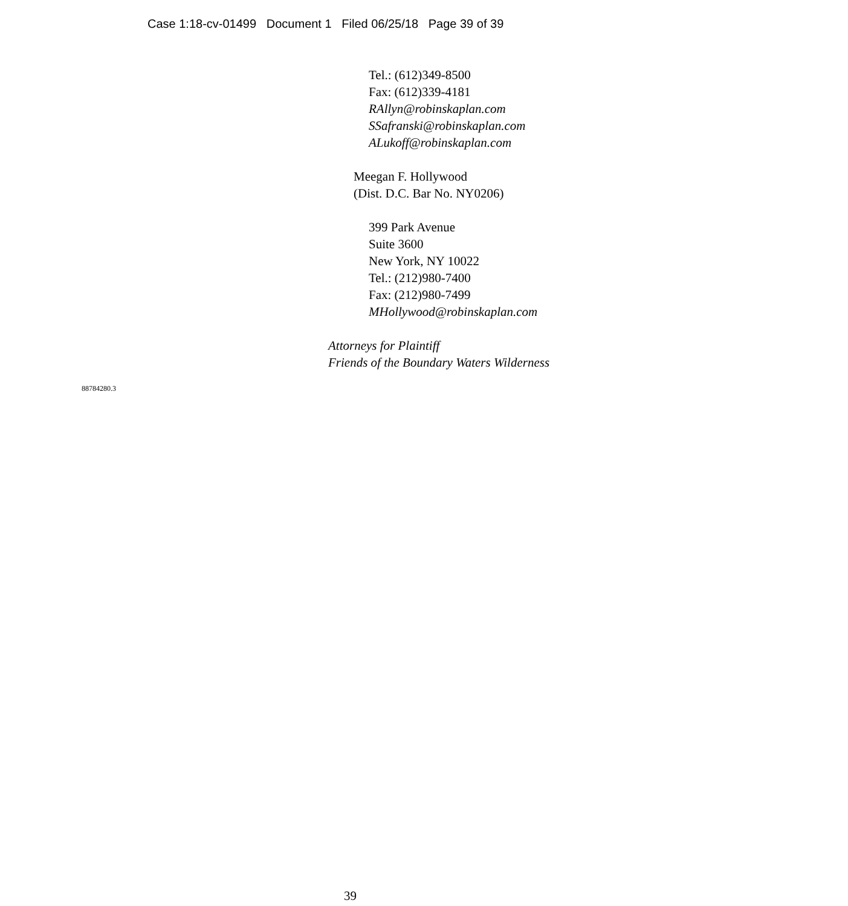Case 1:18-cv-01499 Document 1 Filed 06/25/18 Page 39 of 39
Tel.: (612)349-8500
Fax: (612)339-4181
RAllyn@robinskaplan.com
SSafranski@robinskaplan.com
ALukoff@robinskaplan.com
Meegan F. Hollywood
(Dist. D.C. Bar No. NY0206)
399 Park Avenue
Suite 3600
New York, NY 10022
Tel.: (212)980-7400
Fax: (212)980-7499
MHollywood@robinskaplan.com
Attorneys for Plaintiff
Friends of the Boundary Waters Wilderness
88784280.3
39